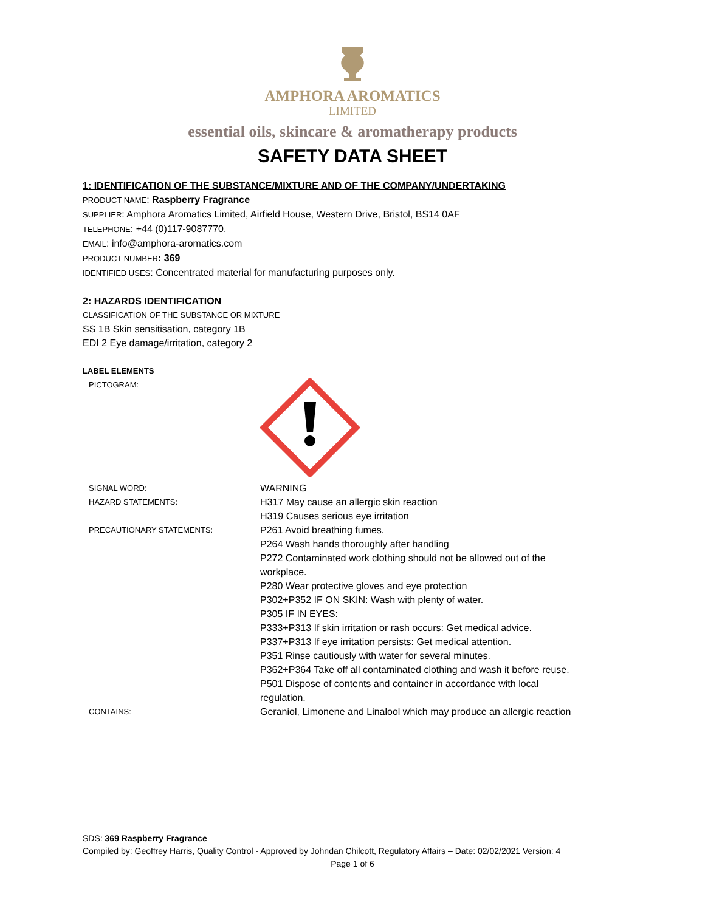AMPHORA AROMATICS
LIMITED
essential oils, skincare & aromatherapy products
SAFETY DATA SHEET
1: IDENTIFICATION OF THE SUBSTANCE/MIXTURE AND OF THE COMPANY/UNDERTAKING
PRODUCT NAME: Raspberry Fragrance
SUPPLIER: Amphora Aromatics Limited, Airfield House, Western Drive, Bristol, BS14 0AF
TELEPHONE: +44 (0)117-9087770.
EMAIL: info@amphora-aromatics.com
PRODUCT NUMBER: 369
IDENTIFIED USES: Concentrated material for manufacturing purposes only.
2: HAZARDS IDENTIFICATION
CLASSIFICATION OF THE SUBSTANCE OR MIXTURE
SS 1B Skin sensitisation, category 1B
EDI 2 Eye damage/irritation, category 2
LABEL ELEMENTS
| PICTOGRAM: | |
| SIGNAL WORD: | WARNING |
| HAZARD STATEMENTS: | H317 May cause an allergic skin reaction H319 Causes serious eye irritation |
| PRECAUTIONARY STATEMENTS: | P261 Avoid breathing fumes. P264 Wash hands thoroughly after handling P272 Contaminated work clothing should not be allowed out of the workplace. P280 Wear protective gloves and eye protection P302+P352 IF ON SKIN: Wash with plenty of water. P305 IF IN EYES: P333+P313 If skin irritation or rash occurs: Get medical advice. P337+P313 If eye irritation persists: Get medical attention. P351 Rinse cautiously with water for several minutes. P362+P364 Take off all contaminated clothing and wash it before reuse. P501 Dispose of contents and container in accordance with local regulation. |
| CONTAINS: | Geraniol, Limonene and Linalool which may produce an allergic reaction |
SDS: 369 Raspberry Fragrance
Compiled by: Geoffrey Harris, Quality Control - Approved by Johndan Chilcott, Regulatory Affairs – Date: 02/02/2021 Version: 4
Page 1 of 6